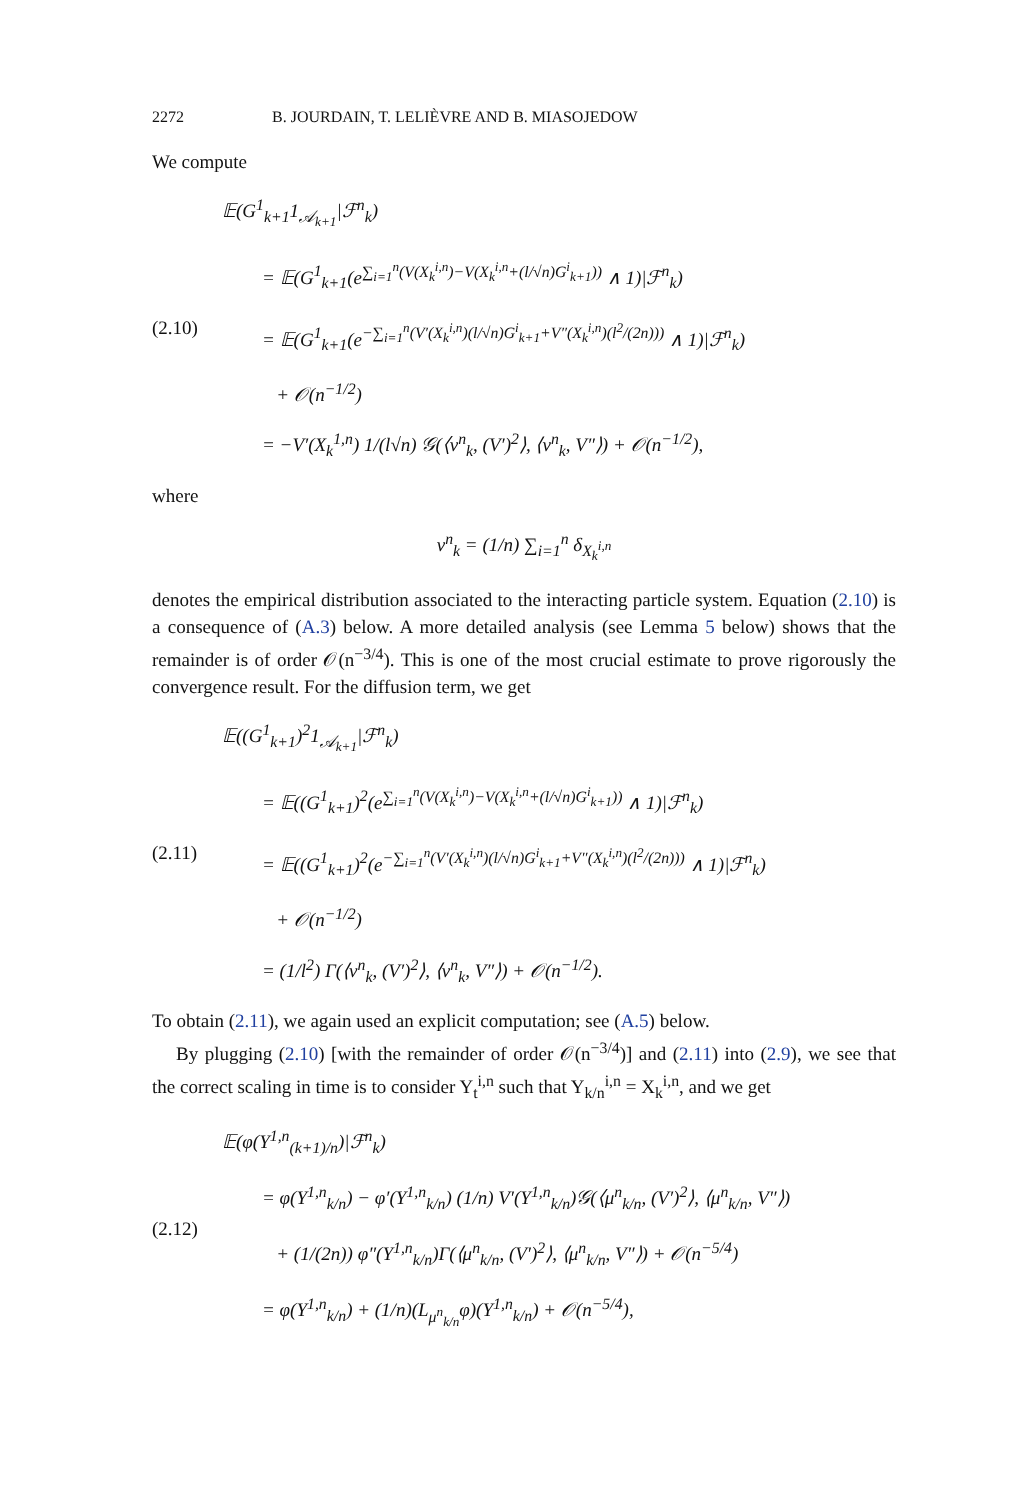2272 B. JOURDAIN, T. LELIÈVRE AND B. MIASOJEDOW
We compute
(2.10)
𝔼(G<sup>1</sup><sub>k+1</sub>1<sub>𝒜<sub>k+1</sub></sub>|ℱ<sup>n</sup><sub>k</sub>)
= 𝔼(G<sup>1</sup><sub>k+1</sub>(e<sup>∑<sub>i=1</sub><sup>n</sup>(V(X<sub>k</sub><sup>i,n</sup>)−V(X<sub>k</sub><sup>i,n</sup>+(l/√n)G<sup>i</sup><sub>k+1</sub>))</sup> ∧ 1)|ℱ<sup>n</sup><sub>k</sub>)
= 𝔼(G<sup>1</sup><sub>k+1</sub>(e<sup>−∑<sub>i=1</sub><sup>n</sup>(V′(X<sub>k</sub><sup>i,n</sup>)(l/√n)G<sup>i</sup><sub>k+1</sub>+V″(X<sub>k</sub><sup>i,n</sup>)(l<sup>2</sup>/(2n)))</sup> ∧ 1)|ℱ<sup>n</sup><sub>k</sub>)
+ 𝒪(n<sup>−1/2</sup>)
= −V′(X<sub>k</sub><sup>1,n</sup>) 1/(l√n) 𝒢(⟨ν<sup>n</sup><sub>k</sub>, (V′)<sup>2</sup>⟩, ⟨ν<sup>n</sup><sub>k</sub>, V″⟩) + 𝒪(n<sup>−1/2</sup>),
where
ν<sup>n</sup><sub>k</sub> = (1/n) ∑<sub>i=1</sub><sup>n</sup> δ<sub>X<sub>k</sub><sup>i,n</sup></sub>
denotes the empirical distribution associated to the interacting particle system. Equation (2.10) is a consequence of (A.3) below. A more detailed analysis (see Lemma 5 below) shows that the remainder is of order 𝒪(n<sup>−3/4</sup>). This is one of the most crucial estimate to prove rigorously the convergence result. For the diffusion term, we get
(2.11)
𝔼((G<sup>1</sup><sub>k+1</sub>)<sup>2</sup>1<sub>𝒜<sub>k+1</sub></sub>|ℱ<sup>n</sup><sub>k</sub>)
= 𝔼((G<sup>1</sup><sub>k+1</sub>)<sup>2</sup>(e<sup>∑<sub>i=1</sub><sup>n</sup>(V(X<sub>k</sub><sup>i,n</sup>)−V(X<sub>k</sub><sup>i,n</sup>+(l/√n)G<sup>i</sup><sub>k+1</sub>))</sup> ∧ 1)|ℱ<sup>n</sup><sub>k</sub>)
= 𝔼((G<sup>1</sup><sub>k+1</sub>)<sup>2</sup>(e<sup>−∑<sub>i=1</sub><sup>n</sup>(V′(X<sub>k</sub><sup>i,n</sup>)(l/√n)G<sup>i</sup><sub>k+1</sub>+V″(X<sub>k</sub><sup>i,n</sup>)(l<sup>2</sup>/(2n)))</sup> ∧ 1)|ℱ<sup>n</sup><sub>k</sub>)
+ 𝒪(n<sup>−1/2</sup>)
= (1/l<sup>2</sup>) Γ(⟨ν<sup>n</sup><sub>k</sub>, (V′)<sup>2</sup>⟩, ⟨ν<sup>n</sup><sub>k</sub>, V″⟩) + 𝒪(n<sup>−1/2</sup>).
To obtain (2.11), we again used an explicit computation; see (A.5) below.
By plugging (2.10) [with the remainder of order 𝒪(n<sup>−3/4</sup>)] and (2.11) into (2.9), we see that the correct scaling in time is to consider Y<sub>t</sub><sup>i,n</sup> such that Y<sub>k/n</sub><sup>i,n</sup> = X<sub>k</sub><sup>i,n</sup>, and we get
(2.12)
𝔼(φ(Y<sup>1,n</sup><sub>(k+1)/n</sub>)|ℱ<sup>n</sup><sub>k</sub>)
= φ(Y<sup>1,n</sup><sub>k/n</sub>) − φ′(Y<sup>1,n</sup><sub>k/n</sub>) (1/n) V′(Y<sup>1,n</sup><sub>k/n</sub>)𝒢(⟨μ<sup>n</sup><sub>k/n</sub>, (V′)<sup>2</sup>⟩, ⟨μ<sup>n</sup><sub>k/n</sub>, V″⟩)
+ (1/(2n)) φ″(Y<sup>1,n</sup><sub>k/n</sub>)Γ(⟨μ<sup>n</sup><sub>k/n</sub>, (V′)<sup>2</sup>⟩, ⟨μ<sup>n</sup><sub>k/n</sub>, V″⟩) + 𝒪(n<sup>−5/4</sup>)
= φ(Y<sup>1,n</sup><sub>k/n</sub>) + (1/n)(L<sub>μ<sup>n</sup><sub>k/n</sub></sub>φ)(Y<sup>1,n</sup><sub>k/n</sub>) + 𝒪(n<sup>−5/4</sup>),